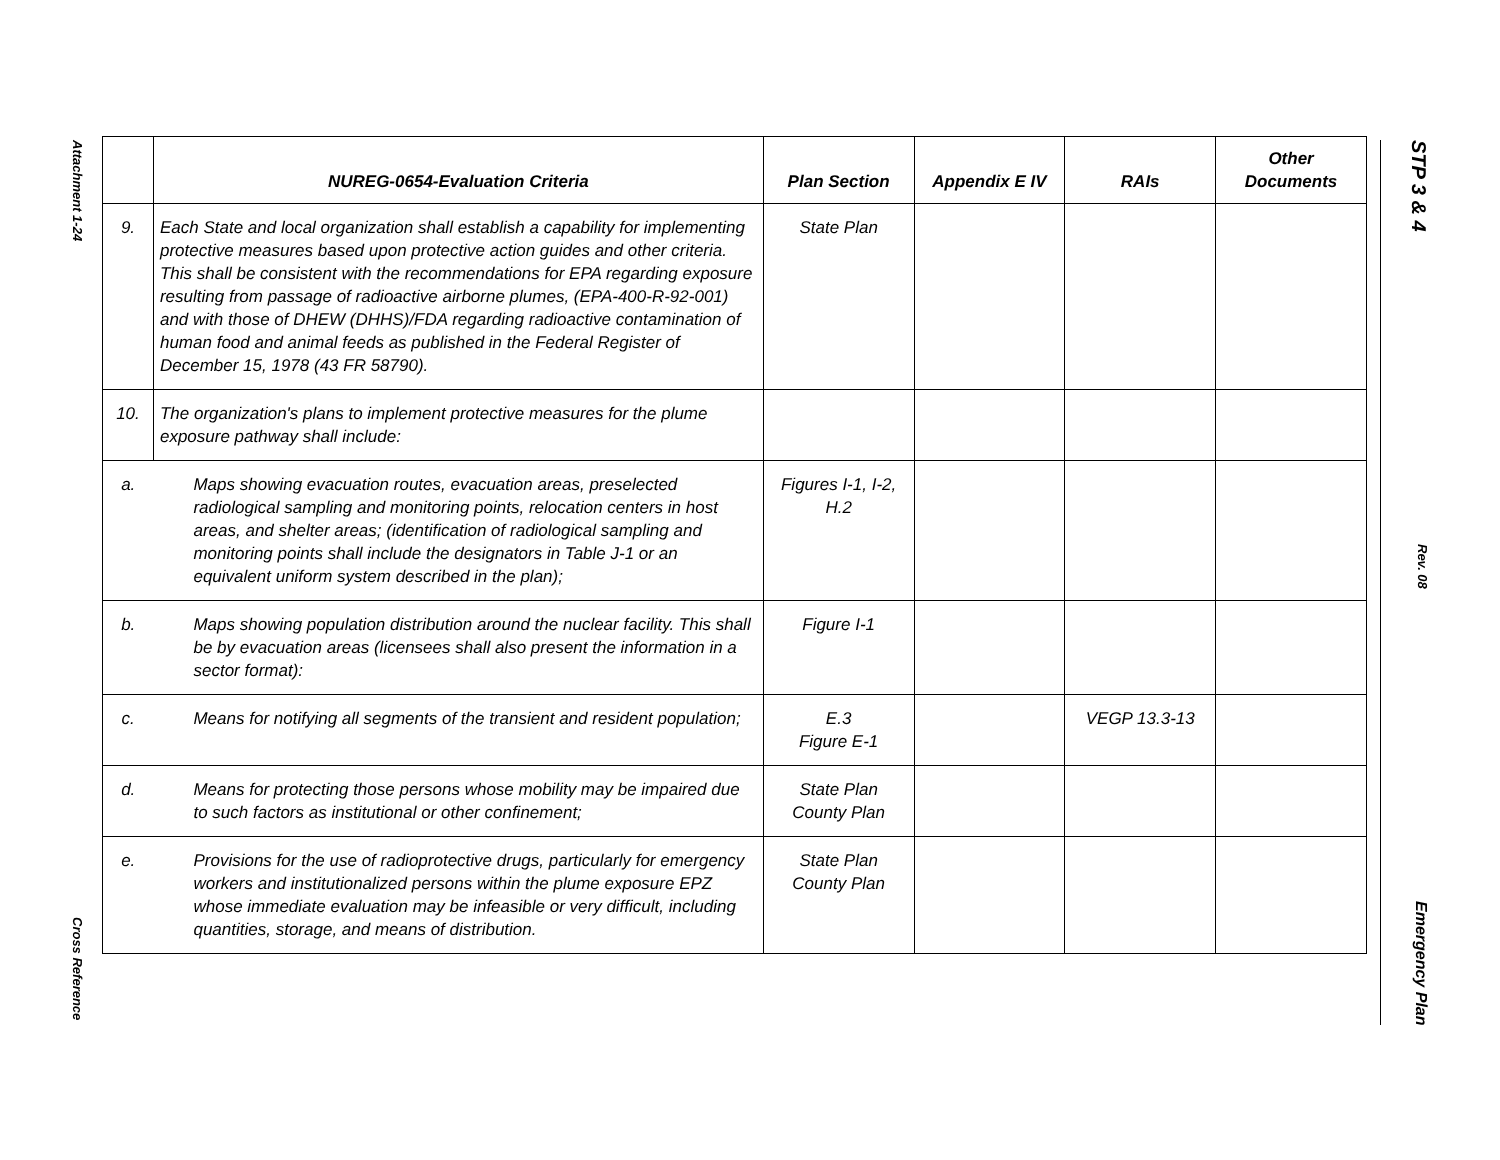Attachment 1-24
Cross Reference
STP 3 & 4
Rev. 08
Emergency Plan
| | NUREG-0654-Evaluation Criteria | Plan Section | Appendix E IV | RAIs | Other Documents |
| --- | --- | --- | --- | --- | --- |
| 9. | Each State and local organization shall establish a capability for implementing protective measures based upon protective action guides and other criteria. This shall be consistent with the recommendations for EPA regarding exposure resulting from passage of radioactive airborne plumes, (EPA-400-R-92-001) and with those of DHEW (DHHS)/FDA regarding radioactive contamination of human food and animal feeds as published in the Federal Register of December 15, 1978 (43 FR 58790). | State Plan | | | |
| 10. | The organization's plans to implement protective measures for the plume exposure pathway shall include: | | | | |
| a. | Maps showing evacuation routes, evacuation areas, preselected radiological sampling and monitoring points, relocation centers in host areas, and shelter areas; (identification of radiological sampling and monitoring points shall include the designators in Table J-1 or an equivalent uniform system described in the plan); | Figures I-1, I-2, H.2 | | | |
| b. | Maps showing population distribution around the nuclear facility. This shall be by evacuation areas (licensees shall also present the information in a sector format): | Figure I-1 | | | |
| c. | Means for notifying all segments of the transient and resident population; | E.3 Figure E-1 | | VEGP 13.3-13 | |
| d. | Means for protecting those persons whose mobility may be impaired due to such factors as institutional or other confinement; | State Plan County Plan | | | |
| e. | Provisions for the use of radioprotective drugs, particularly for emergency workers and institutionalized persons within the plume exposure EPZ whose immediate evaluation may be infeasible or very difficult, including quantities, storage, and means of distribution. | State Plan County Plan | | | |